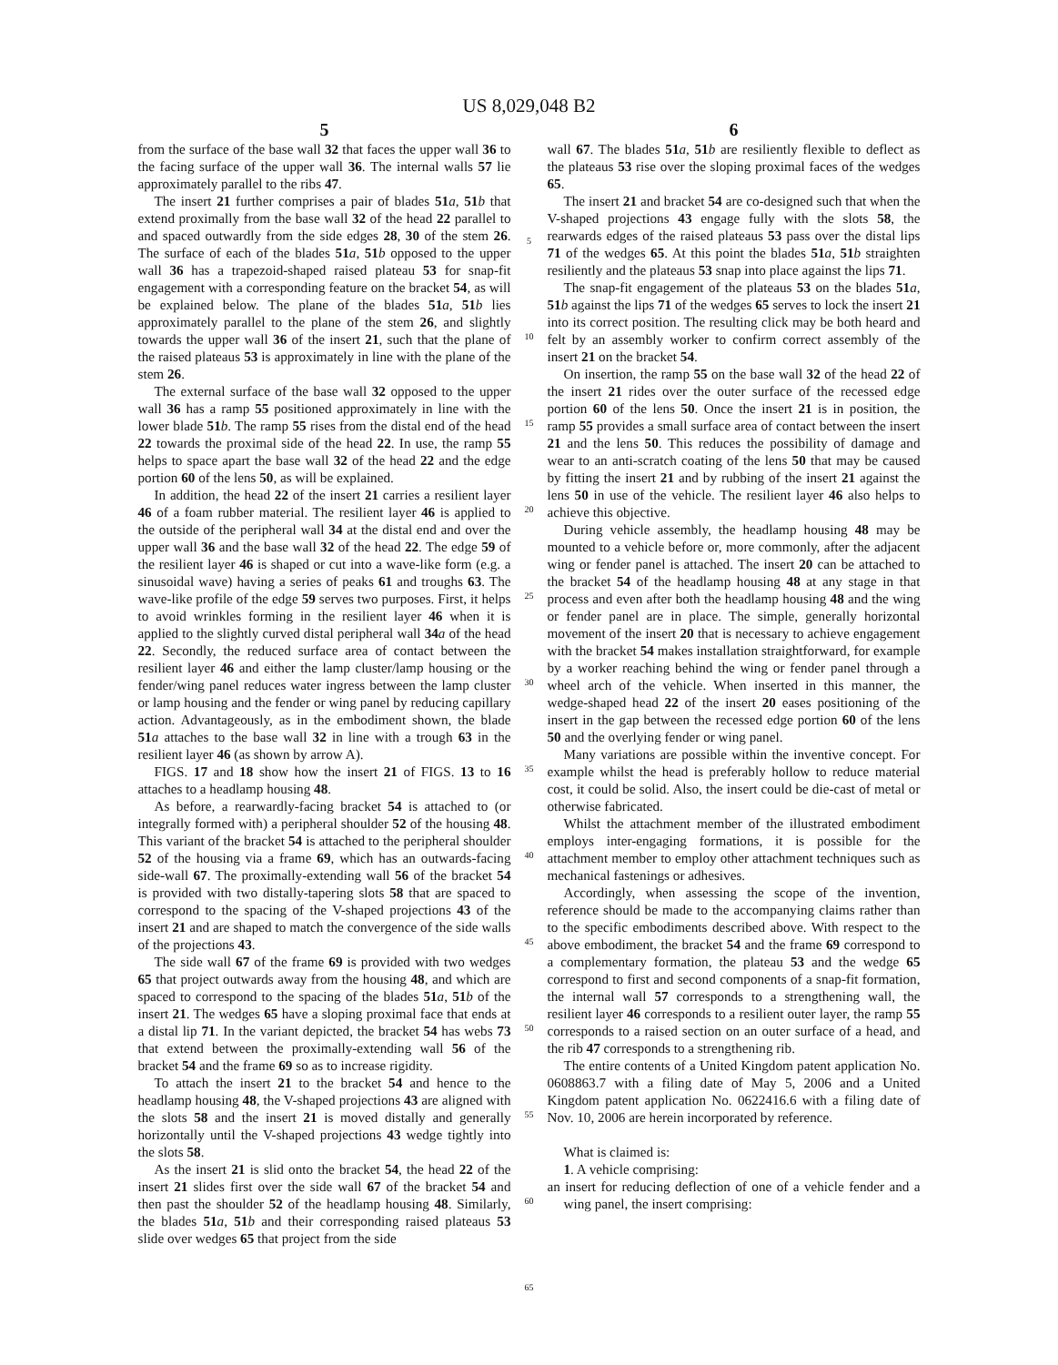US 8,029,048 B2
5
from the surface of the base wall 32 that faces the upper wall 36 to the facing surface of the upper wall 36. The internal walls 57 lie approximately parallel to the ribs 47.
The insert 21 further comprises a pair of blades 51 a, 51 b that extend proximally from the base wall 32 of the head 22 parallel to and spaced outwardly from the side edges 28, 30 of the stem 26. The surface of each of the blades 51 a, 51 b opposed to the upper wall 36 has a trapezoid-shaped raised plateau 53 for snap-fit engagement with a corresponding feature on the bracket 54, as will be explained below. The plane of the blades 51 a, 51 b lies approximately parallel to the plane of the stem 26, and slightly towards the upper wall 36 of the insert 21, such that the plane of the raised plateaus 53 is approximately in line with the plane of the stem 26.
The external surface of the base wall 32 opposed to the upper wall 36 has a ramp 55 positioned approximately in line with the lower blade 51 b. The ramp 55 rises from the distal end of the head 22 towards the proximal side of the head 22. In use, the ramp 55 helps to space apart the base wall 32 of the head 22 and the edge portion 60 of the lens 50, as will be explained.
In addition, the head 22 of the insert 21 carries a resilient layer 46 of a foam rubber material. The resilient layer 46 is applied to the outside of the peripheral wall 34 at the distal end and over the upper wall 36 and the base wall 32 of the head 22. The edge 59 of the resilient layer 46 is shaped or cut into a wave-like form (e.g. a sinusoidal wave) having a series of peaks 61 and troughs 63. The wave-like profile of the edge 59 serves two purposes. First, it helps to avoid wrinkles forming in the resilient layer 46 when it is applied to the slightly curved distal peripheral wall 34 a of the head 22. Secondly, the reduced surface area of contact between the resilient layer 46 and either the lamp cluster/lamp housing or the fender/wing panel reduces water ingress between the lamp cluster or lamp housing and the fender or wing panel by reducing capillary action. Advantageously, as in the embodiment shown, the blade 51 a attaches to the base wall 32 in line with a trough 63 in the resilient layer 46 (as shown by arrow A).
FIGS. 17 and 18 show how the insert 21 of FIGS. 13 to 16 attaches to a headlamp housing 48.
As before, a rearwardly-facing bracket 54 is attached to (or integrally formed with) a peripheral shoulder 52 of the housing 48. This variant of the bracket 54 is attached to the peripheral shoulder 52 of the housing via a frame 69, which has an outwards-facing side-wall 67. The proximally-extending wall 56 of the bracket 54 is provided with two distally-tapering slots 58 that are spaced to correspond to the spacing of the V-shaped projections 43 of the insert 21 and are shaped to match the convergence of the side walls of the projections 43.
The side wall 67 of the frame 69 is provided with two wedges 65 that project outwards away from the housing 48, and which are spaced to correspond to the spacing of the blades 51 a, 51 b of the insert 21. The wedges 65 have a sloping proximal face that ends at a distal lip 71. In the variant depicted, the bracket 54 has webs 73 that extend between the proximally-extending wall 56 of the bracket 54 and the frame 69 so as to increase rigidity.
To attach the insert 21 to the bracket 54 and hence to the headlamp housing 48, the V-shaped projections 43 are aligned with the slots 58 and the insert 21 is moved distally and generally horizontally until the V-shaped projections 43 wedge tightly into the slots 58.
As the insert 21 is slid onto the bracket 54, the head 22 of the insert 21 slides first over the side wall 67 of the bracket 54 and then past the shoulder 52 of the headlamp housing 48. Similarly, the blades 51 a, 51 b and their corresponding raised plateaus 53 slide over wedges 65 that project from the side
5
10
15
20
25
30
35
40
45
50
55
60
65
6
wall 67. The blades 51 a, 51 b are resiliently flexible to deflect as the plateaus 53 rise over the sloping proximal faces of the wedges 65.
The insert 21 and bracket 54 are co-designed such that when the V-shaped projections 43 engage fully with the slots 58, the rearwards edges of the raised plateaus 53 pass over the distal lips 71 of the wedges 65. At this point the blades 51 a, 51 b straighten resiliently and the plateaus 53 snap into place against the lips 71.
The snap-fit engagement of the plateaus 53 on the blades 51 a, 51 b against the lips 71 of the wedges 65 serves to lock the insert 21 into its correct position. The resulting click may be both heard and felt by an assembly worker to confirm correct assembly of the insert 21 on the bracket 54.
On insertion, the ramp 55 on the base wall 32 of the head 22 of the insert 21 rides over the outer surface of the recessed edge portion 60 of the lens 50. Once the insert 21 is in position, the ramp 55 provides a small surface area of contact between the insert 21 and the lens 50. This reduces the possibility of damage and wear to an anti-scratch coating of the lens 50 that may be caused by fitting the insert 21 and by rubbing of the insert 21 against the lens 50 in use of the vehicle. The resilient layer 46 also helps to achieve this objective.
During vehicle assembly, the headlamp housing 48 may be mounted to a vehicle before or, more commonly, after the adjacent wing or fender panel is attached. The insert 20 can be attached to the bracket 54 of the headlamp housing 48 at any stage in that process and even after both the headlamp housing 48 and the wing or fender panel are in place. The simple, generally horizontal movement of the insert 20 that is necessary to achieve engagement with the bracket 54 makes installation straightforward, for example by a worker reaching behind the wing or fender panel through a wheel arch of the vehicle. When inserted in this manner, the wedge-shaped head 22 of the insert 20 eases positioning of the insert in the gap between the recessed edge portion 60 of the lens 50 and the overlying fender or wing panel.
Many variations are possible within the inventive concept. For example whilst the head is preferably hollow to reduce material cost, it could be solid. Also, the insert could be die-cast of metal or otherwise fabricated.
Whilst the attachment member of the illustrated embodiment employs inter-engaging formations, it is possible for the attachment member to employ other attachment techniques such as mechanical fastenings or adhesives.
Accordingly, when assessing the scope of the invention, reference should be made to the accompanying claims rather than to the specific embodiments described above. With respect to the above embodiment, the bracket 54 and the frame 69 correspond to a complementary formation, the plateau 53 and the wedge 65 correspond to first and second components of a snap-fit formation, the internal wall 57 corresponds to a strengthening wall, the resilient layer 46 corresponds to a resilient outer layer, the ramp 55 corresponds to a raised section on an outer surface of a head, and the rib 47 corresponds to a strengthening rib.
The entire contents of a United Kingdom patent application No. 0608863.7 with a filing date of May 5, 2006 and a United Kingdom patent application No. 0622416.6 with a filing date of Nov. 10, 2006 are herein incorporated by reference.
What is claimed is:
1. A vehicle comprising:
an insert for reducing deflection of one of a vehicle fender and a wing panel, the insert comprising: